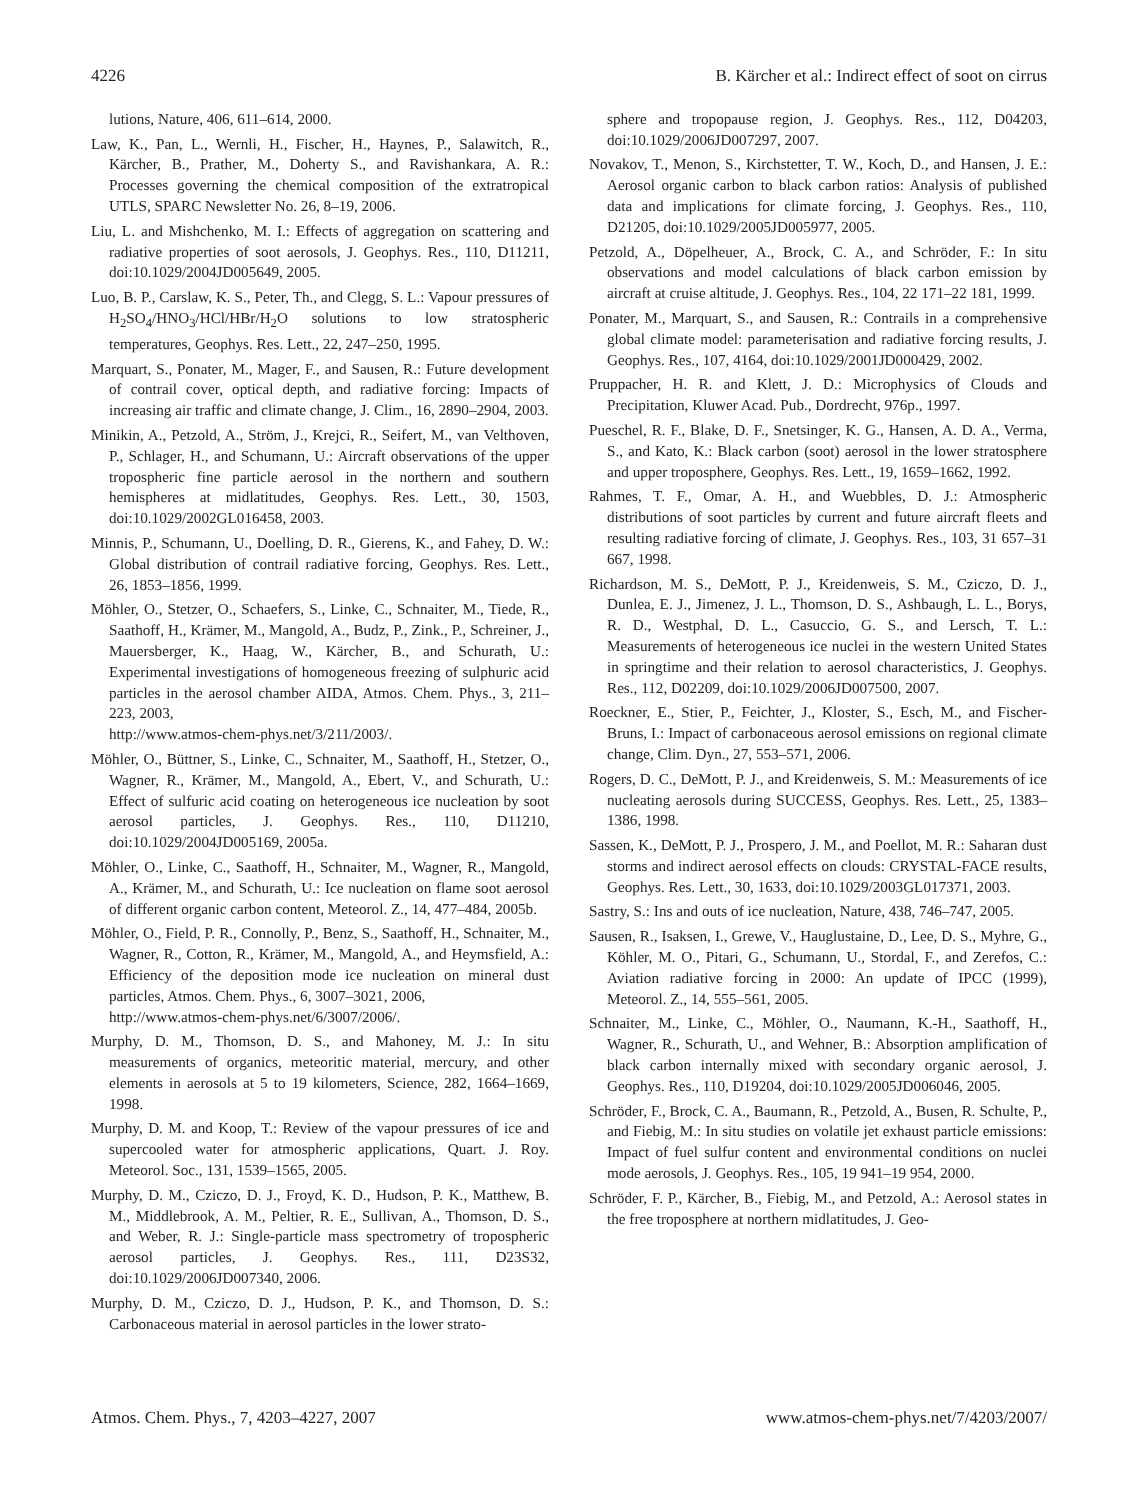4226 B. Kärcher et al.: Indirect effect of soot on cirrus
lutions, Nature, 406, 611–614, 2000.
Law, K., Pan, L., Wernli, H., Fischer, H., Haynes, P., Salawitch, R., Kärcher, B., Prather, M., Doherty S., and Ravishankara, A. R.: Processes governing the chemical composition of the extratropical UTLS, SPARC Newsletter No. 26, 8–19, 2006.
Liu, L. and Mishchenko, M. I.: Effects of aggregation on scattering and radiative properties of soot aerosols, J. Geophys. Res., 110, D11211, doi:10.1029/2004JD005649, 2005.
Luo, B. P., Carslaw, K. S., Peter, Th., and Clegg, S. L.: Vapour pressures of H<sub>2</sub>SO<sub>4</sub>/HNO<sub>3</sub>/HCl/HBr/H<sub>2</sub>O solutions to low stratospheric temperatures, Geophys. Res. Lett., 22, 247–250, 1995.
Marquart, S., Ponater, M., Mager, F., and Sausen, R.: Future development of contrail cover, optical depth, and radiative forcing: Impacts of increasing air traffic and climate change, J. Clim., 16, 2890–2904, 2003.
Minikin, A., Petzold, A., Ström, J., Krejci, R., Seifert, M., van Velthoven, P., Schlager, H., and Schumann, U.: Aircraft observations of the upper tropospheric fine particle aerosol in the northern and southern hemispheres at midlatitudes, Geophys. Res. Lett., 30, 1503, doi:10.1029/2002GL016458, 2003.
Minnis, P., Schumann, U., Doelling, D. R., Gierens, K., and Fahey, D. W.: Global distribution of contrail radiative forcing, Geophys. Res. Lett., 26, 1853–1856, 1999.
Möhler, O., Stetzer, O., Schaefers, S., Linke, C., Schnaiter, M., Tiede, R., Saathoff, H., Krämer, M., Mangold, A., Budz, P., Zink., P., Schreiner, J., Mauersberger, K., Haag, W., Kärcher, B., and Schurath, U.: Experimental investigations of homogeneous freezing of sulphuric acid particles in the aerosol chamber AIDA, Atmos. Chem. Phys., 3, 211–223, 2003,
http://www.atmos-chem-phys.net/3/211/2003/.
Möhler, O., Büttner, S., Linke, C., Schnaiter, M., Saathoff, H., Stetzer, O., Wagner, R., Krämer, M., Mangold, A., Ebert, V., and Schurath, U.: Effect of sulfuric acid coating on heterogeneous ice nucleation by soot aerosol particles, J. Geophys. Res., 110, D11210, doi:10.1029/2004JD005169, 2005a.
Möhler, O., Linke, C., Saathoff, H., Schnaiter, M., Wagner, R., Mangold, A., Krämer, M., and Schurath, U.: Ice nucleation on flame soot aerosol of different organic carbon content, Meteorol. Z., 14, 477–484, 2005b.
Möhler, O., Field, P. R., Connolly, P., Benz, S., Saathoff, H., Schnaiter, M., Wagner, R., Cotton, R., Krämer, M., Mangold, A., and Heymsfield, A.: Efficiency of the deposition mode ice nucleation on mineral dust particles, Atmos. Chem. Phys., 6, 3007–3021, 2006,
http://www.atmos-chem-phys.net/6/3007/2006/.
Murphy, D. M., Thomson, D. S., and Mahoney, M. J.: In situ measurements of organics, meteoritic material, mercury, and other elements in aerosols at 5 to 19 kilometers, Science, 282, 1664–1669, 1998.
Murphy, D. M. and Koop, T.: Review of the vapour pressures of ice and supercooled water for atmospheric applications, Quart. J. Roy. Meteorol. Soc., 131, 1539–1565, 2005.
Murphy, D. M., Cziczo, D. J., Froyd, K. D., Hudson, P. K., Matthew, B. M., Middlebrook, A. M., Peltier, R. E., Sullivan, A., Thomson, D. S., and Weber, R. J.: Single-particle mass spectrometry of tropospheric aerosol particles, J. Geophys. Res., 111, D23S32, doi:10.1029/2006JD007340, 2006.
Murphy, D. M., Cziczo, D. J., Hudson, P. K., and Thomson, D. S.: Carbonaceous material in aerosol particles in the lower strato-
sphere and tropopause region, J. Geophys. Res., 112, D04203, doi:10.1029/2006JD007297, 2007.
Novakov, T., Menon, S., Kirchstetter, T. W., Koch, D., and Hansen, J. E.: Aerosol organic carbon to black carbon ratios: Analysis of published data and implications for climate forcing, J. Geophys. Res., 110, D21205, doi:10.1029/2005JD005977, 2005.
Petzold, A., Döpelheuer, A., Brock, C. A., and Schröder, F.: In situ observations and model calculations of black carbon emission by aircraft at cruise altitude, J. Geophys. Res., 104, 22 171–22 181, 1999.
Ponater, M., Marquart, S., and Sausen, R.: Contrails in a comprehensive global climate model: parameterisation and radiative forcing results, J. Geophys. Res., 107, 4164, doi:10.1029/2001JD000429, 2002.
Pruppacher, H. R. and Klett, J. D.: Microphysics of Clouds and Precipitation, Kluwer Acad. Pub., Dordrecht, 976p., 1997.
Pueschel, R. F., Blake, D. F., Snetsinger, K. G., Hansen, A. D. A., Verma, S., and Kato, K.: Black carbon (soot) aerosol in the lower stratosphere and upper troposphere, Geophys. Res. Lett., 19, 1659–1662, 1992.
Rahmes, T. F., Omar, A. H., and Wuebbles, D. J.: Atmospheric distributions of soot particles by current and future aircraft fleets and resulting radiative forcing of climate, J. Geophys. Res., 103, 31 657–31 667, 1998.
Richardson, M. S., DeMott, P. J., Kreidenweis, S. M., Cziczo, D. J., Dunlea, E. J., Jimenez, J. L., Thomson, D. S., Ashbaugh, L. L., Borys, R. D., Westphal, D. L., Casuccio, G. S., and Lersch, T. L.: Measurements of heterogeneous ice nuclei in the western United States in springtime and their relation to aerosol characteristics, J. Geophys. Res., 112, D02209, doi:10.1029/2006JD007500, 2007.
Roeckner, E., Stier, P., Feichter, J., Kloster, S., Esch, M., and Fischer-Bruns, I.: Impact of carbonaceous aerosol emissions on regional climate change, Clim. Dyn., 27, 553–571, 2006.
Rogers, D. C., DeMott, P. J., and Kreidenweis, S. M.: Measurements of ice nucleating aerosols during SUCCESS, Geophys. Res. Lett., 25, 1383–1386, 1998.
Sassen, K., DeMott, P. J., Prospero, J. M., and Poellot, M. R.: Saharan dust storms and indirect aerosol effects on clouds: CRYSTAL-FACE results, Geophys. Res. Lett., 30, 1633, doi:10.1029/2003GL017371, 2003.
Sastry, S.: Ins and outs of ice nucleation, Nature, 438, 746–747, 2005.
Sausen, R., Isaksen, I., Grewe, V., Hauglustaine, D., Lee, D. S., Myhre, G., Köhler, M. O., Pitari, G., Schumann, U., Stordal, F., and Zerefos, C.: Aviation radiative forcing in 2000: An update of IPCC (1999), Meteorol. Z., 14, 555–561, 2005.
Schnaiter, M., Linke, C., Möhler, O., Naumann, K.-H., Saathoff, H., Wagner, R., Schurath, U., and Wehner, B.: Absorption amplification of black carbon internally mixed with secondary organic aerosol, J. Geophys. Res., 110, D19204, doi:10.1029/2005JD006046, 2005.
Schröder, F., Brock, C. A., Baumann, R., Petzold, A., Busen, R. Schulte, P., and Fiebig, M.: In situ studies on volatile jet exhaust particle emissions: Impact of fuel sulfur content and environmental conditions on nuclei mode aerosols, J. Geophys. Res., 105, 19 941–19 954, 2000.
Schröder, F. P., Kärcher, B., Fiebig, M., and Petzold, A.: Aerosol states in the free troposphere at northern midlatitudes, J. Geo-
Atmos. Chem. Phys., 7, 4203–4227, 2007 www.atmos-chem-phys.net/7/4203/2007/